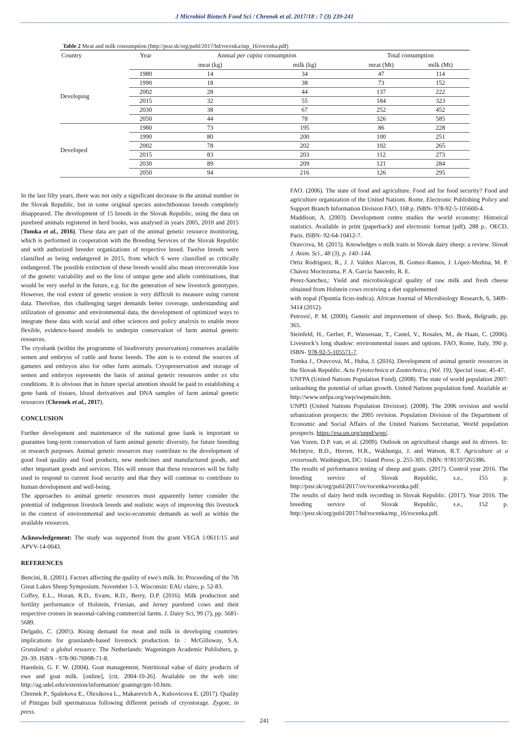J Microbiol Biotech Food Sci / Chrenek et al. 2017/18 : 7 (3) 239-241
Table 2 Meat and milk consumption (http://pssr.sk/org/publ/2017/hd/rocenka/mp_16/rocenka.pdf)
| Country | Year | Annual per capita consumption | | Total consumption | |
| --- | --- | --- | --- | --- | --- |
| | | meat (kg) | milk (kg) | meat (Mt) | milk (Mt) |
| Developing | 1980 | 14 | 34 | 47 | 114 |
| | 1990 | 18 | 38 | 73 | 152 |
| | 2002 | 28 | 44 | 137 | 222 |
| | 2015 | 32 | 55 | 184 | 323 |
| | 2030 | 38 | 67 | 252 | 452 |
| | 2050 | 44 | 78 | 326 | 585 |
| Developed | 1980 | 73 | 195 | 86 | 228 |
| | 1990 | 80 | 200 | 100 | 251 |
| | 2002 | 78 | 202 | 102 | 265 |
| | 2015 | 83 | 203 | 112 | 273 |
| | 2030 | 89 | 209 | 121 | 284 |
| | 2050 | 94 | 216 | 126 | 295 |
In the last fifty years, there was not only a significant decrease in the animal number in the Slovak Republic, but in some original species autochthonous breeds completely disappeared. The development of 15 breeds in the Slovak Republic, using the data on purebred animals registered in herd books, was analysed in years 2005, 2010 and 2015 (Tomka et al., 2016). These data are part of the animal genetic resource monitoring, which is performed in cooperation with the Breeding Services of the Slovak Republic and with authorized breeder organizations of respective breed. Twelve breeds were classified as being endangered in 2015, from which 6 were classified as critically endangered. The possible extinction of these breeds would also mean irrecoverable loss of the genetic variability and so the loss of unique gene and allele combinations, that would be very useful in the future, e.g. for the generation of new livestock genotypes. However, the real extent of genetic erosion is very difficult to measure using current data. Therefore, this challenging target demands better coverage, understanding and utilization of genomic and environmental data, the development of optimized ways to integrate these data with social and other sciences and policy analysis to enable more flexible, evidence-based models to underpin conservation of farm animal genetic resources.
The cryobank (within the programme of biodiversity preservation) conserves available semen and embryos of cattle and horse breeds. The aim is to extend the sources of gametes and embryos also for other farm animals. Cryopreservation and storage of semen and embryos represents the basis of animal genetic resources under ex situ conditions. It is obvious that in future special attention should be paid to establishing a gene bank of tissues, blood derivatives and DNA samples of farm animal genetic resources (Chrenek et al., 2017).
CONCLUSION
Further development and maintenance of the national gene bank is important to guarantee long-term conservation of farm animal genetic diversity, for future breeding or research purposes. Animal genetic resources may contribute to the development of good food quality and food products, new medicines and manufactured goods, and other important goods and services. This will ensure that these resources will be fully used to respond to current food security and that they will continue to contribute to human development and well-being.
The approaches to animal genetic resources must apparently better consider the potential of indigenous livestock breeds and realistic ways of improving this livestock in the context of environmental and socio-economic demands as well as within the available resources.
Acknowledgement: The study was supported from the grant VEGA 1/0611/15 and APVV-14-0043.
REFERENCES
Bencini, R. (2001). Factors affecting the quality of ewe's milk. In: Proceeding of the 7th Great Lakes Sheep Symposium. November 1-3. Wisconsin: EAU claire, p. 52-83.
Coffey, E.L., Horan, R.D., Evans, R.D., Berry, D.P. (2016). Milk production and fertility performance of Holstein, Friesian, and Jersey purebred cows and their respective crosses in seasonal-calving commercial farms. J. Dairy Sci, 99 (7), pp. 5681-5689.
Delgado, C. (2005). Rising demand for meat and milk in developing countries: implications for grasslands-based livestock production. In : McGilloway, S.A. Grassland: a global resource. The Netherlands: Wageningen Academic Publishers, p. 29–39. ISBN - 978-90-76998-71-8.
Haenlein, G. F. W. (2004). Goat management, Nutritional value of dairy products of ewe and goat milk. [online], [cit. 2004-10-26]. Available on the web site: http://ag.udel.edu/extenion/information/ goatmgt/gm-10.htm.
Chrenek P., Spalekova E., Olexikova L., Makarevich A., Kubovicova E. (2017). Quality of Pinzgau bull spermatozoa following different periods of cryostorage. Zygote, in press.
FAO. (2006). The state of food and agriculture. Food aid for food security? Food and agriculture organization of the United Nations. Rome, Electronic Publishing Policy and Support Branch Information Division FAO, 168 p. ISBN- 978-92-5-105600-4.
Maddison, A. (2003). Development centre studies the world economy: Historical statistics. Available in print (paperback) and electronic format (pdf), 288 p.. OECD, Paris. ISBN- 92-64-10412-7.
Oravcova, M. (2015). Knowledges o milk traits in Slovak dairy sheep: a review. Slovak J. Anim. Sci., 48 (3), p. 140–144.
Ortiz Rodriguez, R., J. J. Valdez Alarcon, B. Gomez-Ramos, J. López-Medina, M. P. Chávez Moctezuma, P. A. Garcia Saucedo, R. E.
Perez-Sanchez,: Yield and microbiological quality of raw milk and fresh cheese obtained from Holstein cows receiving a diet supplemented
with nopal (Opuntia ficus-indica). African Journal of Microbiology Research, 6, 3409–3414 (2012).
Petrović, P. M. (2000). Genetic and improvement of sheep. Sci. Book, Belgrade, pp. 365.
Steinfeld, H., Gerber, P., Wassenaar, T., Castel, V., Rosales, M., de Haan, C. (2006). Livestock’s long shadow: environmental issues and options. FAO, Rome, Italy, 390 p. ISBN- 978-92-5-105571-7.
Tomka J., Oravcová, M., Huba, J. (2016). Development of animal genetic resources in the Slovak Republic. Acta Fytotechnica et Zootechnica, (Vol. 19), Special issue, 45-47.
UNFPA (United Nations Population Fund). (2008). The state of world population 2007: unleashing the potential of urban growth. United Nations population fund. Available at: http://www.unfpa.org/swp/swpmain.htm.
UNPD (United Nations Population Division). (2008). The 2006 revision and world urbanization prospects: the 2005 revision. Population Division of the Department of Economic and Social Affairs of the United Nations Secretariat, World population prospects. https://esa.un.org/unpd/wpp/.
Van Vuren, D.P. van, et al. (2009). Outlook on agricultural change and its drivers. In: McIntyre, B.D., Herren, H.R., Wakhungu, J. and Watson, R.T. Agriculture at a crossroads. Washington, DC: Island Press: p. 255-305. ISBN: 9781597265386.
The results of performance testing of sheep and goats. (2017). Control year 2016. The breeding service of Slovak Republic, s.e., 155 p. http://pssr.sk/org/publ/2017/ov/rocenka/rocenka.pdf.
The results of dairy herd milk recording in Slovak Republic. (2017). Year 2016. The breeding service of Slovak Republic, s.e., 152 p. http://pssr.sk/org/publ/2017/hd/rocenka/mp_16/rocenka.pdf.
241